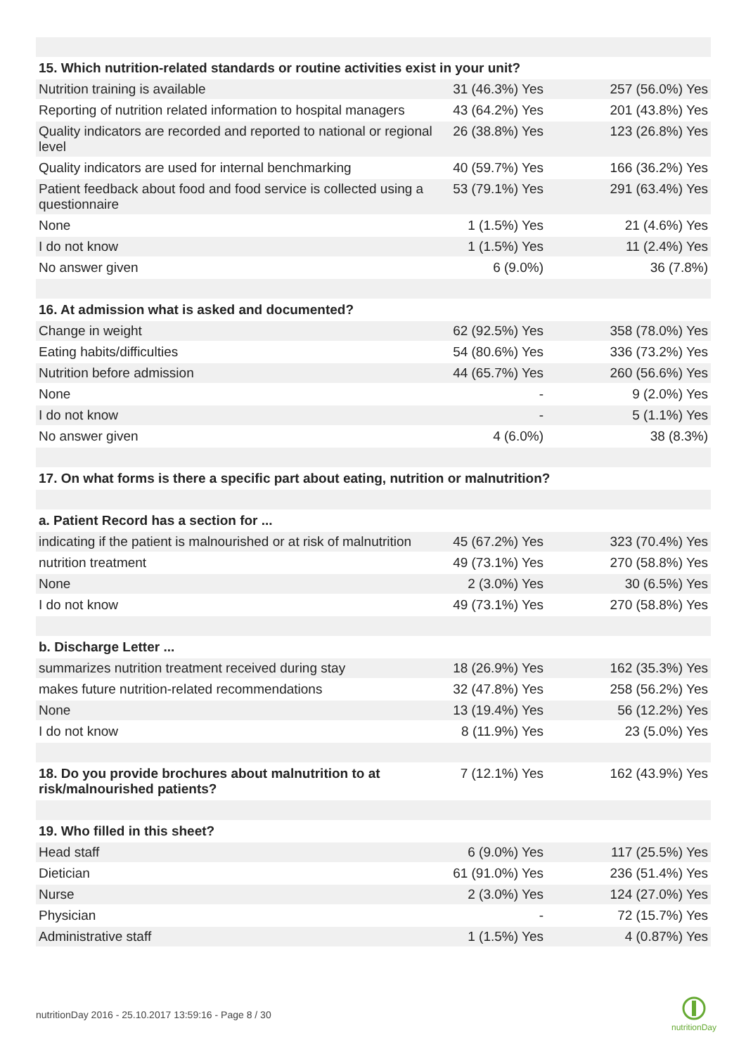| 15. Which nutrition-related standards or routine activities exist in your unit? | | |
| Nutrition training is available | 31 (46.3%) Yes | 257 (56.0%) Yes |
| Reporting of nutrition related information to hospital managers | 43 (64.2%) Yes | 201 (43.8%) Yes |
| Quality indicators are recorded and reported to national or regional level | 26 (38.8%) Yes | 123 (26.8%) Yes |
| Quality indicators are used for internal benchmarking | 40 (59.7%) Yes | 166 (36.2%) Yes |
| Patient feedback about food and food service is collected using a questionnaire | 53 (79.1%) Yes | 291 (63.4%) Yes |
| None | 1 (1.5%) Yes | 21 (4.6%) Yes |
| I do not know | 1 (1.5%) Yes | 11 (2.4%) Yes |
| No answer given | 6 (9.0%) | 36 (7.8%) |
| 16. At admission what is asked and documented? | | |
| Change in weight | 62 (92.5%) Yes | 358 (78.0%) Yes |
| Eating habits/difficulties | 54 (80.6%) Yes | 336 (73.2%) Yes |
| Nutrition before admission | 44 (65.7%) Yes | 260 (56.6%) Yes |
| None | - | 9 (2.0%) Yes |
| I do not know | - | 5 (1.1%) Yes |
| No answer given | 4 (6.0%) | 38 (8.3%) |
| 17. On what forms is there a specific part about eating, nutrition or malnutrition? | | |
| a. Patient Record has a section for ... | | |
| indicating if the patient is malnourished or at risk of malnutrition | 45 (67.2%) Yes | 323 (70.4%) Yes |
| nutrition treatment | 49 (73.1%) Yes | 270 (58.8%) Yes |
| None | 2 (3.0%) Yes | 30 (6.5%) Yes |
| I do not know | 49 (73.1%) Yes | 270 (58.8%) Yes |
| b. Discharge Letter ... | | |
| summarizes nutrition treatment received during stay | 18 (26.9%) Yes | 162 (35.3%) Yes |
| makes future nutrition-related recommendations | 32 (47.8%) Yes | 258 (56.2%) Yes |
| None | 13 (19.4%) Yes | 56 (12.2%) Yes |
| I do not know | 8 (11.9%) Yes | 23 (5.0%) Yes |
| 18. Do you provide brochures about malnutrition to at risk/malnourished patients? | 7 (12.1%) Yes | 162 (43.9%) Yes |
| 19. Who filled in this sheet? | | |
| Head staff | 6 (9.0%) Yes | 117 (25.5%) Yes |
| Dietician | 61 (91.0%) Yes | 236 (51.4%) Yes |
| Nurse | 2 (3.0%) Yes | 124 (27.0%) Yes |
| Physician | - | 72 (15.7%) Yes |
| Administrative staff | 1 (1.5%) Yes | 4 (0.87%) Yes |
nutritionDay 2016 - 25.10.2017 13:59:16 - Page 8 / 30
nutritionDay